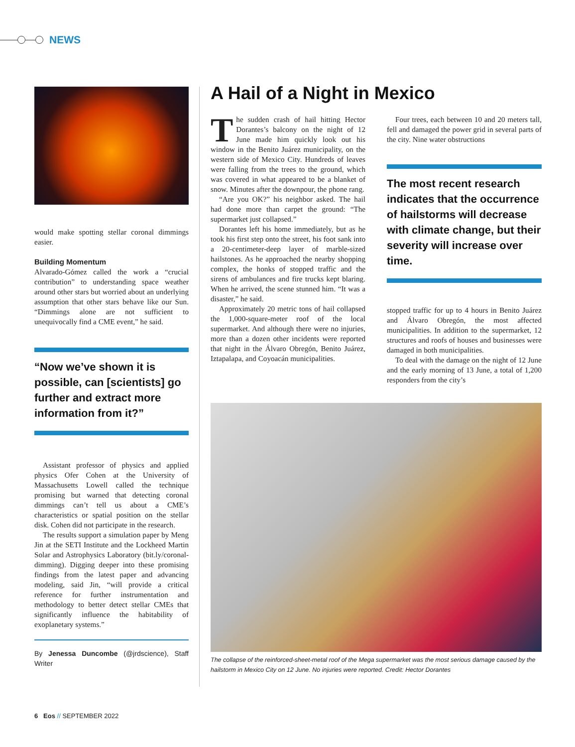NEWS
would make spotting stellar coronal dimmings easier.
Building Momentum
Alvarado-Gómez called the work a “crucial contribution” to understanding space weather around other stars but worried about an underlying assumption that other stars behave like our Sun. “Dimmings alone are not sufficient to unequivocally find a CME event,” he said.
“Now we’ve shown it is possible, can [scientists] go further and extract more information from it?”
Assistant professor of physics and applied physics Ofer Cohen at the University of Massachusetts Lowell called the technique promising but warned that detecting coronal dimmings can’t tell us about a CME’s characteristics or spatial position on the stellar disk. Cohen did not participate in the research.
The results support a simulation paper by Meng Jin at the SETI Institute and the Lockheed Martin Solar and Astrophysics Laboratory (bit.ly/coronal-dimming). Digging deeper into these promising findings from the latest paper and advancing modeling, said Jin, “will provide a critical reference for further instrumentation and methodology to better detect stellar CMEs that significantly influence the habitability of exoplanetary systems.”
By Jenessa Duncombe (@jrdscience), Staff Writer
A Hail of a Night in Mexico
The sudden crash of hail hitting Hector Dorantes’s balcony on the night of 12 June made him quickly look out his window in the Benito Juárez municipality, on the western side of Mexico City. Hundreds of leaves were falling from the trees to the ground, which was covered in what appeared to be a blanket of snow. Minutes after the downpour, the phone rang.
“Are you OK?” his neighbor asked. The hail had done more than carpet the ground: “The supermarket just collapsed.”
Dorantes left his home immediately, but as he took his first step onto the street, his foot sank into a 20-centimeter-deep layer of marble-sized hailstones. As he approached the nearby shopping complex, the honks of stopped traffic and the sirens of ambulances and fire trucks kept blaring. When he arrived, the scene stunned him. “It was a disaster,” he said.
Approximately 20 metric tons of hail collapsed the 1,000-square-meter roof of the local supermarket. And although there were no injuries, more than a dozen other incidents were reported that night in the Álvaro Obregón, Benito Juárez, Iztapalapa, and Coyoacán municipalities.
Four trees, each between 10 and 20 meters tall, fell and damaged the power grid in several parts of the city. Nine water obstructions
The most recent research indicates that the occurrence of hailstorms will decrease with climate change, but their severity will increase over time.
stopped traffic for up to 4 hours in Benito Juárez and Álvaro Obregón, the most affected municipalities. In addition to the supermarket, 12 structures and roofs of houses and businesses were damaged in both municipalities.
To deal with the damage on the night of 12 June and the early morning of 13 June, a total of 1,200 responders from the city’s
The collapse of the reinforced-sheet-metal roof of the Mega supermarket was the most serious damage caused by the hailstorm in Mexico City on 12 June. No injuries were reported. Credit: Hector Dorantes
6 Eos // SEPTEMBER 2022